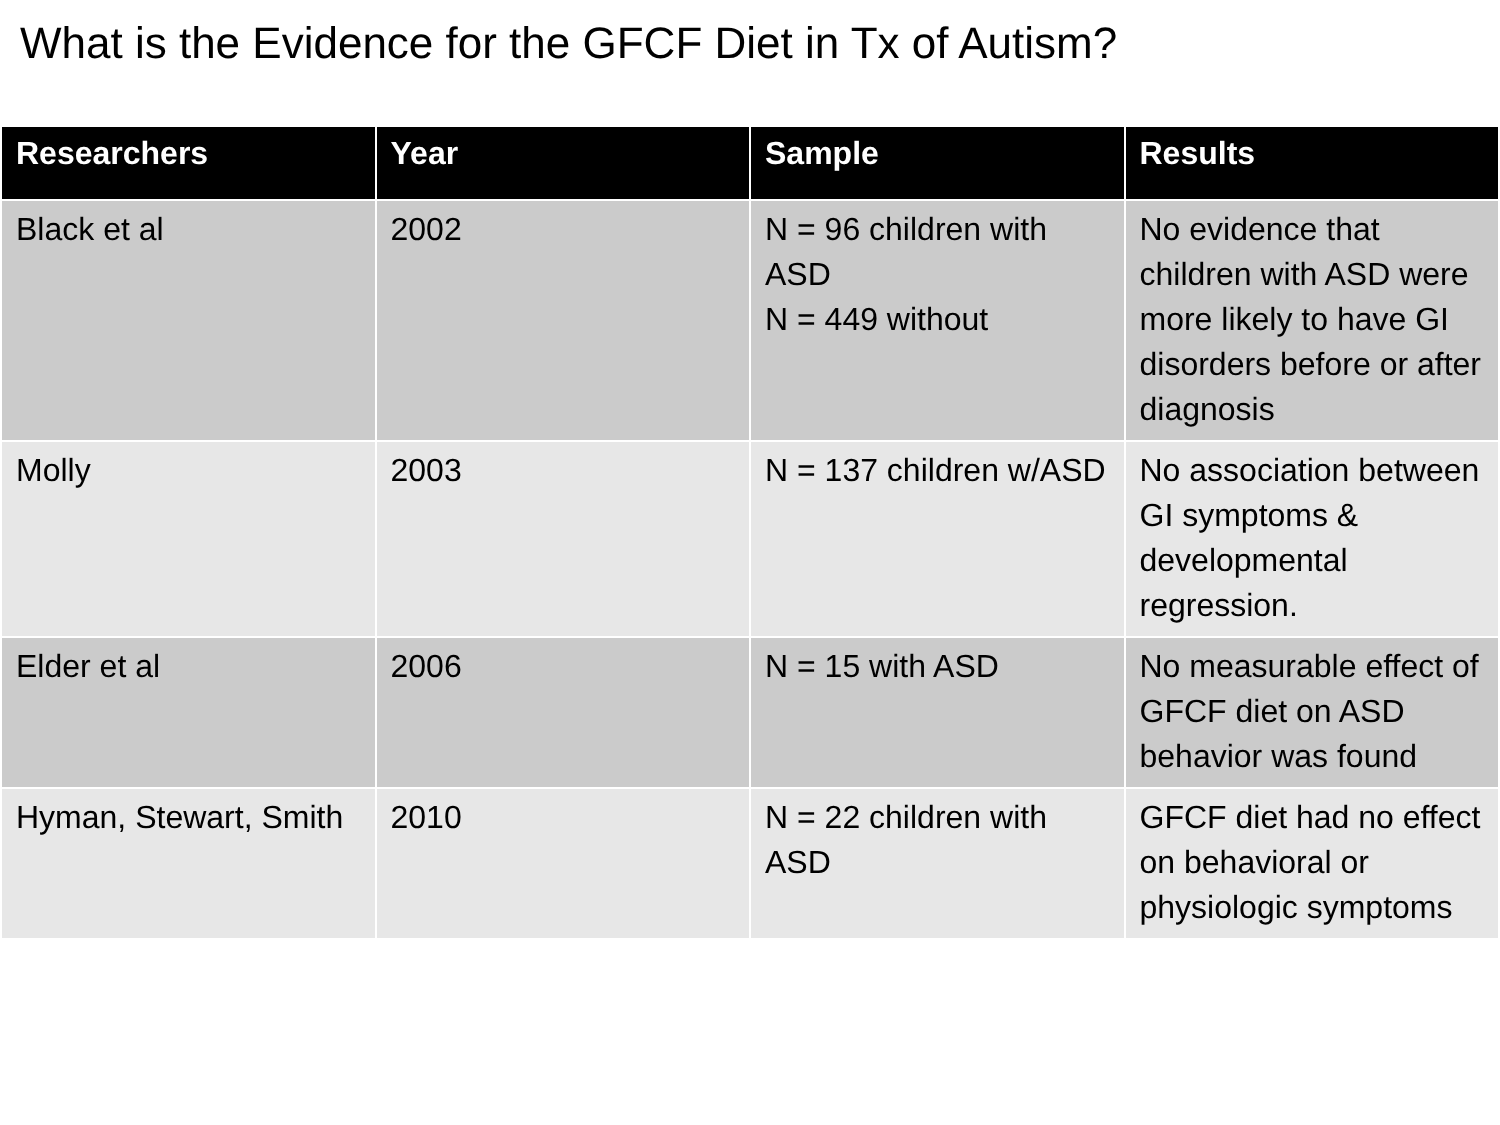What is the Evidence for the GFCF Diet in Tx of Autism?
| Researchers | Year | Sample | Results |
| --- | --- | --- | --- |
| Black et al | 2002 | N = 96 children with ASD N = 449 without | No evidence that children with ASD were more likely to have GI disorders before or after diagnosis |
| Molly | 2003 | N = 137 children w/ASD | No association between GI symptoms & developmental regression. |
| Elder et al | 2006 | N = 15 with ASD | No measurable effect of GFCF diet on ASD behavior was found |
| Hyman, Stewart, Smith | 2010 | N = 22 children with ASD | GFCF diet had no effect on behavioral or physiologic symptoms |